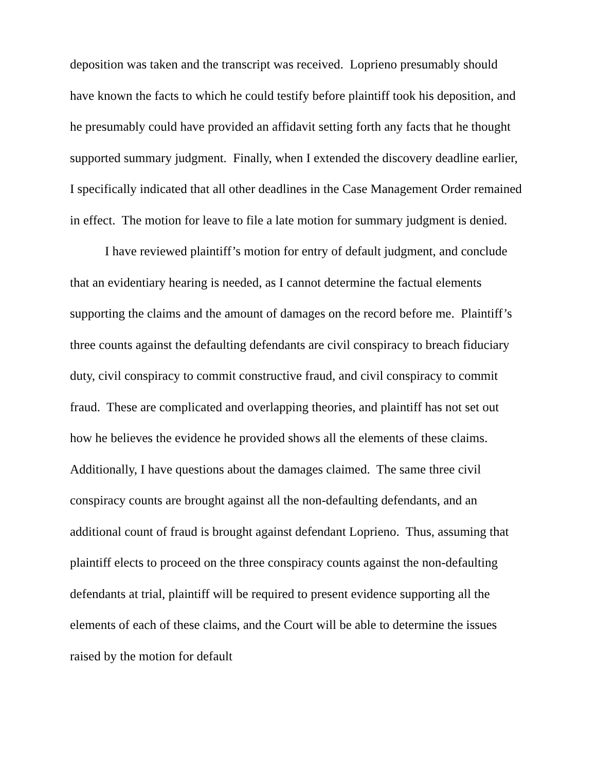deposition was taken and the transcript was received. Loprieno presumably should have known the facts to which he could testify before plaintiff took his deposition, and he presumably could have provided an affidavit setting forth any facts that he thought supported summary judgment. Finally, when I extended the discovery deadline earlier, I specifically indicated that all other deadlines in the Case Management Order remained in effect. The motion for leave to file a late motion for summary judgment is denied.
I have reviewed plaintiff’s motion for entry of default judgment, and conclude that an evidentiary hearing is needed, as I cannot determine the factual elements supporting the claims and the amount of damages on the record before me. Plaintiff’s three counts against the defaulting defendants are civil conspiracy to breach fiduciary duty, civil conspiracy to commit constructive fraud, and civil conspiracy to commit fraud. These are complicated and overlapping theories, and plaintiff has not set out how he believes the evidence he provided shows all the elements of these claims. Additionally, I have questions about the damages claimed. The same three civil conspiracy counts are brought against all the non-defaulting defendants, and an additional count of fraud is brought against defendant Loprieno. Thus, assuming that plaintiff elects to proceed on the three conspiracy counts against the non-defaulting defendants at trial, plaintiff will be required to present evidence supporting all the elements of each of these claims, and the Court will be able to determine the issues raised by the motion for default